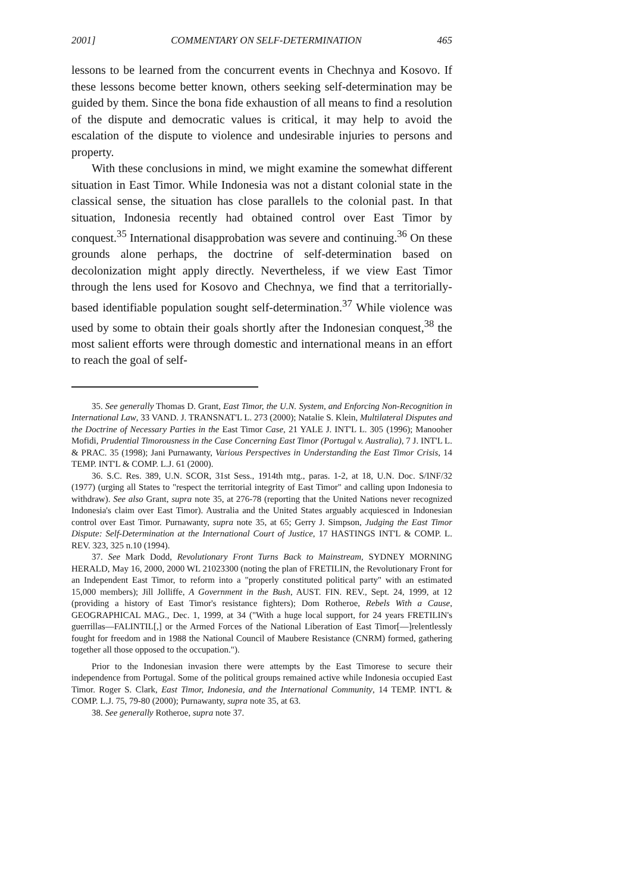2001] COMMENTARY ON SELF-DETERMINATION 465
lessons to be learned from the concurrent events in Chechnya and Kosovo. If these lessons become better known, others seeking self-determination may be guided by them. Since the bona fide exhaustion of all means to find a resolution of the dispute and democratic values is critical, it may help to avoid the escalation of the dispute to violence and undesirable injuries to persons and property.
With these conclusions in mind, we might examine the somewhat different situation in East Timor. While Indonesia was not a distant colonial state in the classical sense, the situation has close parallels to the colonial past. In that situation, Indonesia recently had obtained control over East Timor by conquest.<sup>35</sup> International disapprobation was severe and continuing.<sup>36</sup> On these grounds alone perhaps, the doctrine of self-determination based on decolonization might apply directly. Nevertheless, if we view East Timor through the lens used for Kosovo and Chechnya, we find that a territorially-based identifiable population sought self-determination.<sup>37</sup> While violence was used by some to obtain their goals shortly after the Indonesian conquest,<sup>38</sup> the most salient efforts were through domestic and international means in an effort to reach the goal of self-
35. See generally Thomas D. Grant, East Timor, the U.N. System, and Enforcing Non-Recognition in International Law, 33 VAND. J. TRANSNAT'L L. 273 (2000); Natalie S. Klein, Multilateral Disputes and the Doctrine of Necessary Parties in the East Timor Case, 21 YALE J. INT'L L. 305 (1996); Manooher Mofidi, Prudential Timorousness in the Case Concerning East Timor (Portugal v. Australia), 7 J. INT'L L. & PRAC. 35 (1998); Jani Purnawanty, Various Perspectives in Understanding the East Timor Crisis, 14 TEMP. INT'L & COMP. L.J. 61 (2000).
36. S.C. Res. 389, U.N. SCOR, 31st Sess., 1914th mtg., paras. 1-2, at 18, U.N. Doc. S/INF/32 (1977) (urging all States to "respect the territorial integrity of East Timor" and calling upon Indonesia to withdraw). See also Grant, supra note 35, at 276-78 (reporting that the United Nations never recognized Indonesia's claim over East Timor). Australia and the United States arguably acquiesced in Indonesian control over East Timor. Purnawanty, supra note 35, at 65; Gerry J. Simpson, Judging the East Timor Dispute: Self-Determination at the International Court of Justice, 17 HASTINGS INT'L & COMP. L. REV. 323, 325 n.10 (1994).
37. See Mark Dodd, Revolutionary Front Turns Back to Mainstream, SYDNEY MORNING HERALD, May 16, 2000, 2000 WL 21023300 (noting the plan of FRETILIN, the Revolutionary Front for an Independent East Timor, to reform into a "properly constituted political party" with an estimated 15,000 members); Jill Jolliffe, A Government in the Bush, AUST. FIN. REV., Sept. 24, 1999, at 12 (providing a history of East Timor's resistance fighters); Dom Rotheroe, Rebels With a Cause, GEOGRAPHICAL MAG., Dec. 1, 1999, at 34 ("With a huge local support, for 24 years FRETILIN's guerrillas—FALINTIL[,] or the Armed Forces of the National Liberation of East Timor[—]relentlessly fought for freedom and in 1988 the National Council of Maubere Resistance (CNRM) formed, gathering together all those opposed to the occupation.").
Prior to the Indonesian invasion there were attempts by the East Timorese to secure their independence from Portugal. Some of the political groups remained active while Indonesia occupied East Timor. Roger S. Clark, East Timor, Indonesia, and the International Community, 14 TEMP. INT'L & COMP. L.J. 75, 79-80 (2000); Purnawanty, supra note 35, at 63.
38. See generally Rotheroe, supra note 37.